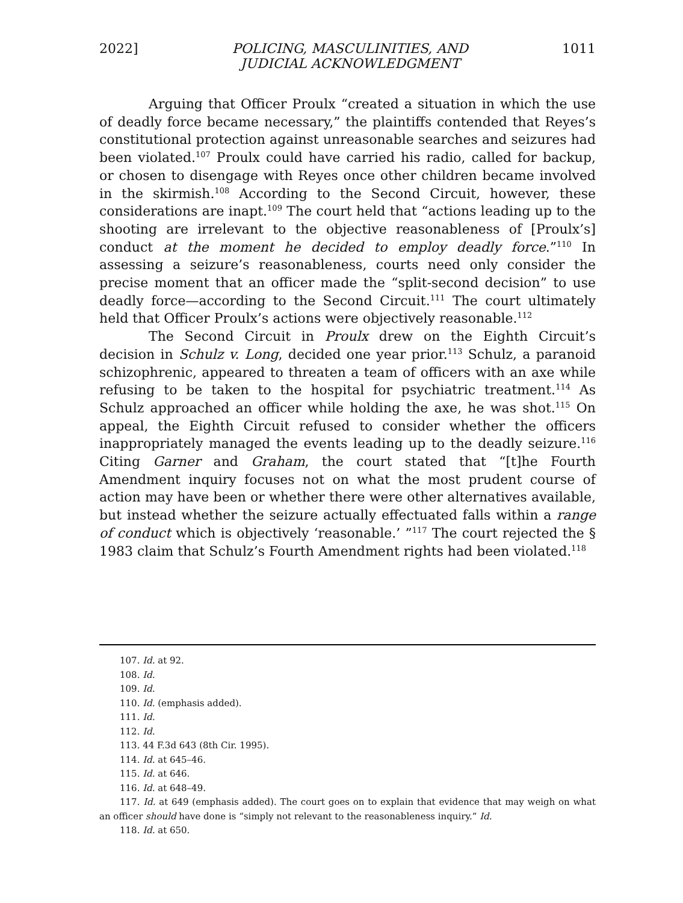2022] POLICING, MASCULINITIES, AND
JUDICIAL ACKNOWLEDGMENT 1011
Arguing that Officer Proulx “created a situation in which the use of deadly force became necessary,” the plaintiffs contended that Reyes’s constitutional protection against unreasonable searches and seizures had been violated.<sup>107</sup> Proulx could have carried his radio, called for backup, or chosen to disengage with Reyes once other children became involved in the skirmish.<sup>108</sup> According to the Second Circuit, however, these considerations are inapt.<sup>109</sup> The court held that “actions leading up to the shooting are irrelevant to the objective reasonableness of [Proulx’s] conduct at the moment he decided to employ deadly force.”<sup>110</sup> In assessing a seizure’s reasonableness, courts need only consider the precise moment that an officer made the “split-second decision” to use deadly force—according to the Second Circuit.<sup>111</sup> The court ultimately held that Officer Proulx’s actions were objectively reasonable.<sup>112</sup>
The Second Circuit in Proulx drew on the Eighth Circuit’s decision in Schulz v. Long, decided one year prior.<sup>113</sup> Schulz, a paranoid schizophrenic, appeared to threaten a team of officers with an axe while refusing to be taken to the hospital for psychiatric treatment.<sup>114</sup> As Schulz approached an officer while holding the axe, he was shot.<sup>115</sup> On appeal, the Eighth Circuit refused to consider whether the officers inappropriately managed the events leading up to the deadly seizure.<sup>116</sup> Citing Garner and Graham, the court stated that “[t]he Fourth Amendment inquiry focuses not on what the most prudent course of action may have been or whether there were other alternatives available, but instead whether the seizure actually effectuated falls within a range of conduct which is objectively ‘reasonable.’ ”<sup>117</sup> The court rejected the § 1983 claim that Schulz’s Fourth Amendment rights had been violated.<sup>118</sup>
107. Id. at 92.
108. Id.
109. Id.
110. Id. (emphasis added).
111. Id.
112. Id.
113. 44 F.3d 643 (8th Cir. 1995).
114. Id. at 645–46.
115. Id. at 646.
116. Id. at 648–49.
117. Id. at 649 (emphasis added). The court goes on to explain that evidence that may weigh on what an officer should have done is “simply not relevant to the reasonableness inquiry.” Id.
118. Id. at 650.